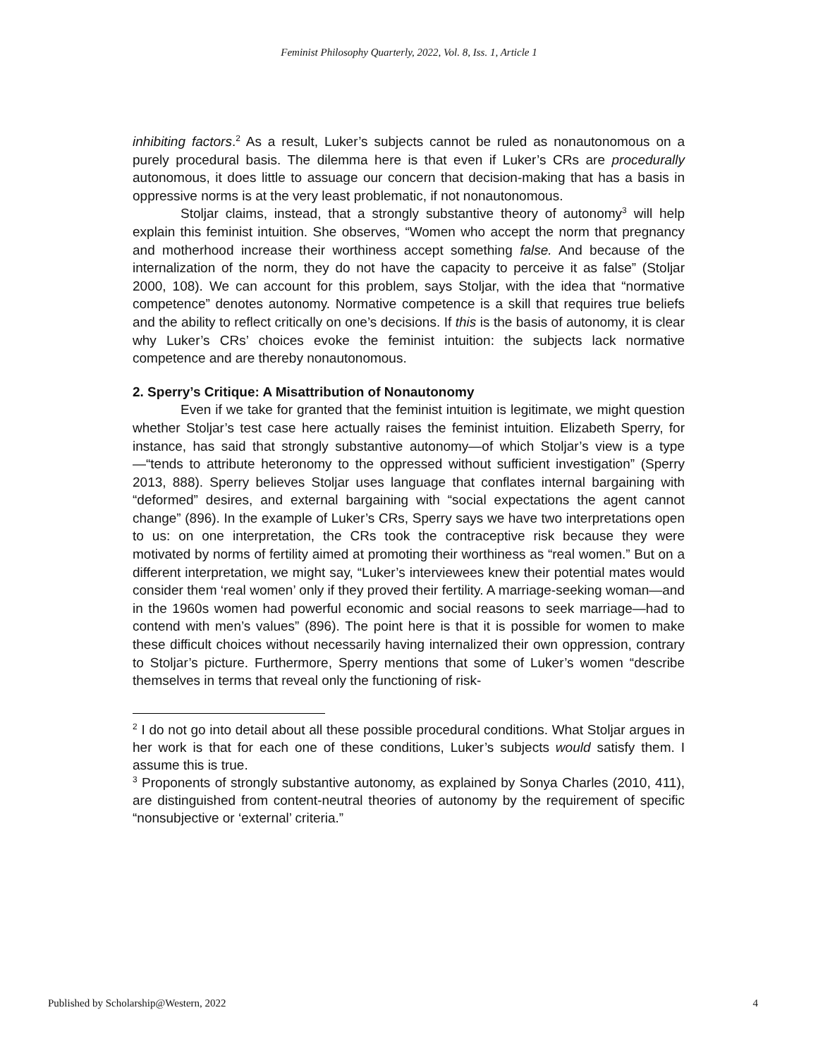Feminist Philosophy Quarterly, 2022, Vol. 8, Iss. 1, Article 1
inhibiting factors.<sup>2</sup> As a result, Luker’s subjects cannot be ruled as nonautonomous on a purely procedural basis. The dilemma here is that even if Luker’s CRs are procedurally autonomous, it does little to assuage our concern that decision-making that has a basis in oppressive norms is at the very least problematic, if not nonautonomous.
Stoljar claims, instead, that a strongly substantive theory of autonomy<sup>3</sup> will help explain this feminist intuition. She observes, “Women who accept the norm that pregnancy and motherhood increase their worthiness accept something false. And because of the internalization of the norm, they do not have the capacity to perceive it as false” (Stoljar 2000, 108). We can account for this problem, says Stoljar, with the idea that “normative competence” denotes autonomy. Normative competence is a skill that requires true beliefs and the ability to reflect critically on one’s decisions. If this is the basis of autonomy, it is clear why Luker’s CRs’ choices evoke the feminist intuition: the subjects lack normative competence and are thereby nonautonomous.
2. Sperry’s Critique: A Misattribution of Nonautonomy
Even if we take for granted that the feminist intuition is legitimate, we might question whether Stoljar’s test case here actually raises the feminist intuition. Elizabeth Sperry, for instance, has said that strongly substantive autonomy—of which Stoljar’s view is a type—“tends to attribute heteronomy to the oppressed without sufficient investigation” (Sperry 2013, 888). Sperry believes Stoljar uses language that conflates internal bargaining with “deformed” desires, and external bargaining with “social expectations the agent cannot change” (896). In the example of Luker’s CRs, Sperry says we have two interpretations open to us: on one interpretation, the CRs took the contraceptive risk because they were motivated by norms of fertility aimed at promoting their worthiness as “real women.” But on a different interpretation, we might say, “Luker’s interviewees knew their potential mates would consider them ‘real women’ only if they proved their fertility. A marriage-seeking woman—and in the 1960s women had powerful economic and social reasons to seek marriage—had to contend with men’s values” (896). The point here is that it is possible for women to make these difficult choices without necessarily having internalized their own oppression, contrary to Stoljar’s picture. Furthermore, Sperry mentions that some of Luker’s women “describe themselves in terms that reveal only the functioning of risk-
<sup>2</sup> I do not go into detail about all these possible procedural conditions. What Stoljar argues in her work is that for each one of these conditions, Luker’s subjects would satisfy them. I assume this is true.
<sup>3</sup> Proponents of strongly substantive autonomy, as explained by Sonya Charles (2010, 411), are distinguished from content-neutral theories of autonomy by the requirement of specific “nonsubjective or ‘external’ criteria.”
Published by Scholarship@Western, 2022 4